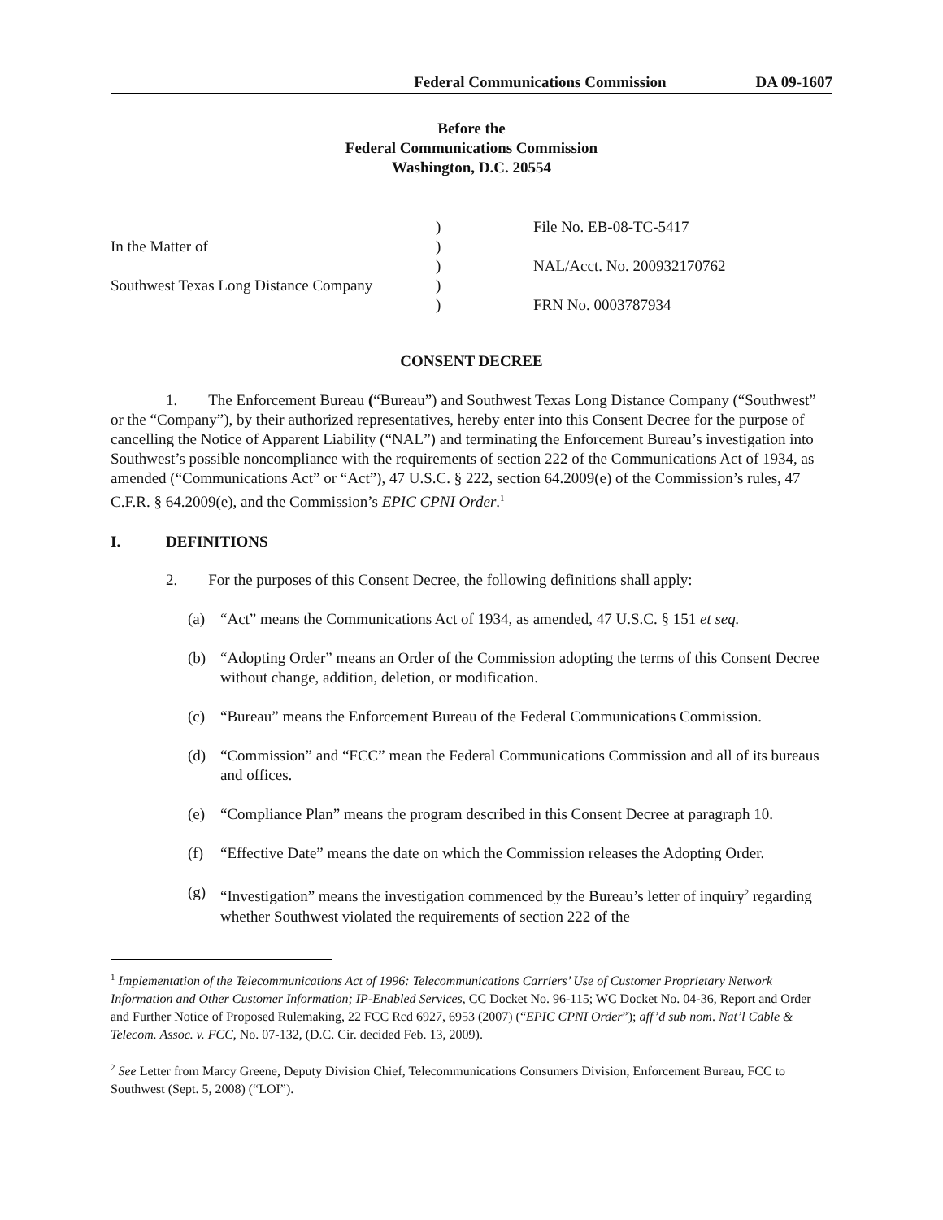Federal Communications Commission DA 09-1607
Before the
Federal Communications Commission
Washington, D.C. 20554
| | ) | File No. EB-08-TC-5417 |
| In the Matter of | ) | |
| | ) | NAL/Acct. No. 200932170762 |
| Southwest Texas Long Distance Company | ) | |
| | ) | FRN No. 0003787934 |
CONSENT DECREE
1. The Enforcement Bureau (“Bureau”) and Southwest Texas Long Distance Company (“Southwest” or the “Company”), by their authorized representatives, hereby enter into this Consent Decree for the purpose of cancelling the Notice of Apparent Liability (“NAL”) and terminating the Enforcement Bureau’s investigation into Southwest’s possible noncompliance with the requirements of section 222 of the Communications Act of 1934, as amended (“Communications Act” or “Act”), 47 U.S.C. § 222, section 64.2009(e) of the Commission’s rules, 47 C.F.R. § 64.2009(e), and the Commission’s EPIC CPNI Order.<sup>1</sup>
I. DEFINITIONS
2. For the purposes of this Consent Decree, the following definitions shall apply:
(a) “Act” means the Communications Act of 1934, as amended, 47 U.S.C. § 151 et seq.
(b) “Adopting Order” means an Order of the Commission adopting the terms of this Consent Decree without change, addition, deletion, or modification.
(c) “Bureau” means the Enforcement Bureau of the Federal Communications Commission.
(d) “Commission” and “FCC” mean the Federal Communications Commission and all of its bureaus and offices.
(e) “Compliance Plan” means the program described in this Consent Decree at paragraph 10.
(f) “Effective Date” means the date on which the Commission releases the Adopting Order.
(g) “Investigation” means the investigation commenced by the Bureau’s letter of inquiry<sup>2</sup> regarding whether Southwest violated the requirements of section 222 of the
<sup>1</sup> Implementation of the Telecommunications Act of 1996: Telecommunications Carriers’ Use of Customer Proprietary Network Information and Other Customer Information; IP-Enabled Services, CC Docket No. 96-115; WC Docket No. 04-36, Report and Order and Further Notice of Proposed Rulemaking, 22 FCC Rcd 6927, 6953 (2007) (“EPIC CPNI Order”); aff’d sub nom. Nat’l Cable & Telecom. Assoc. v. FCC, No. 07-132, (D.C. Cir. decided Feb. 13, 2009).
<sup>2</sup> See Letter from Marcy Greene, Deputy Division Chief, Telecommunications Consumers Division, Enforcement Bureau, FCC to Southwest (Sept. 5, 2008) (“LOI”).